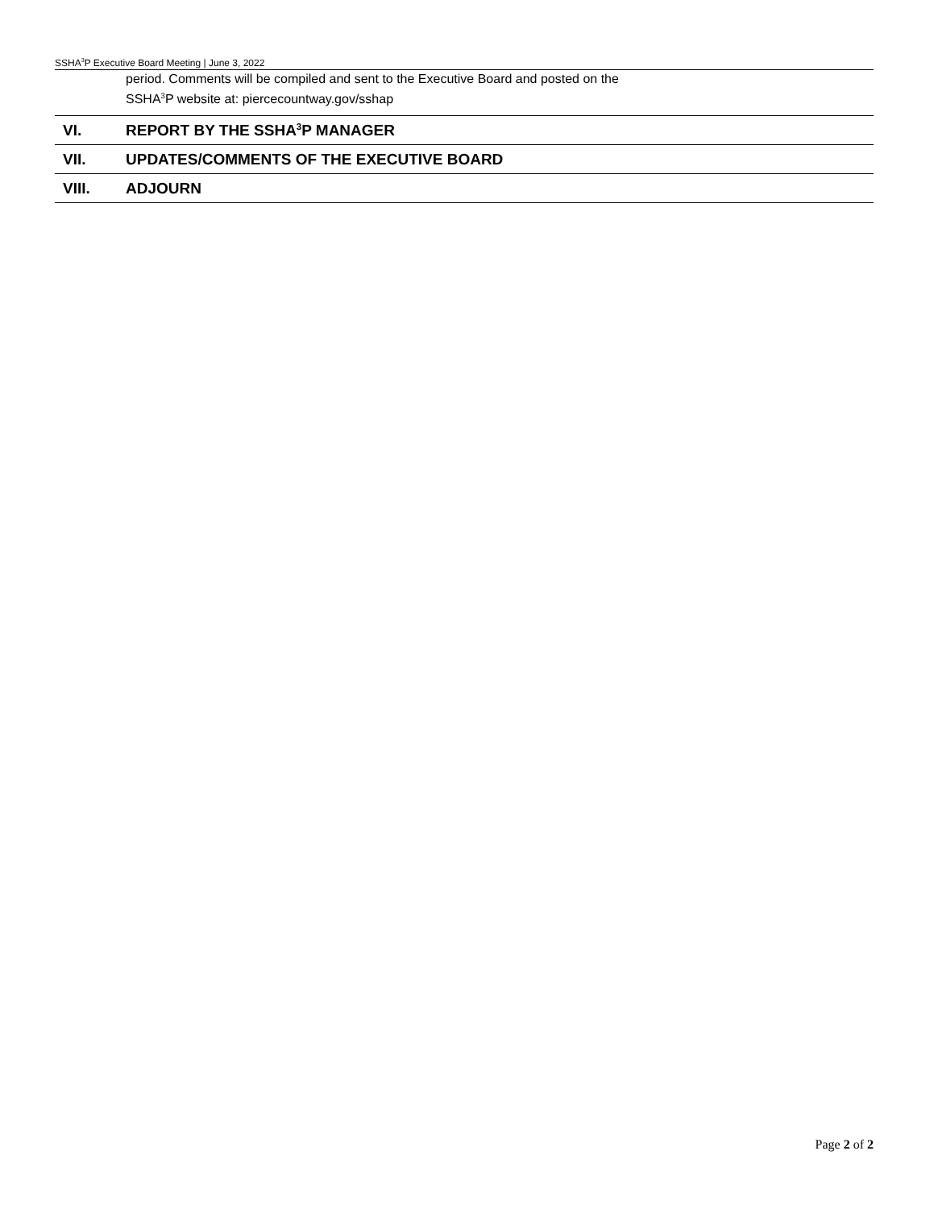SSHA<sup>3</sup>P Executive Board Meeting | June 3, 2022
period. Comments will be compiled and sent to the Executive Board and posted on the
SSHA<sup>3</sup>P website at: piercecountway.gov/sshap
VI. REPORT BY THE SSHA<sup>3</sup>P MANAGER
VII.
UPDATES/COMMENTS OF THE EXECUTIVE BOARD
VIII. ADJOURN
Page 2 of 2